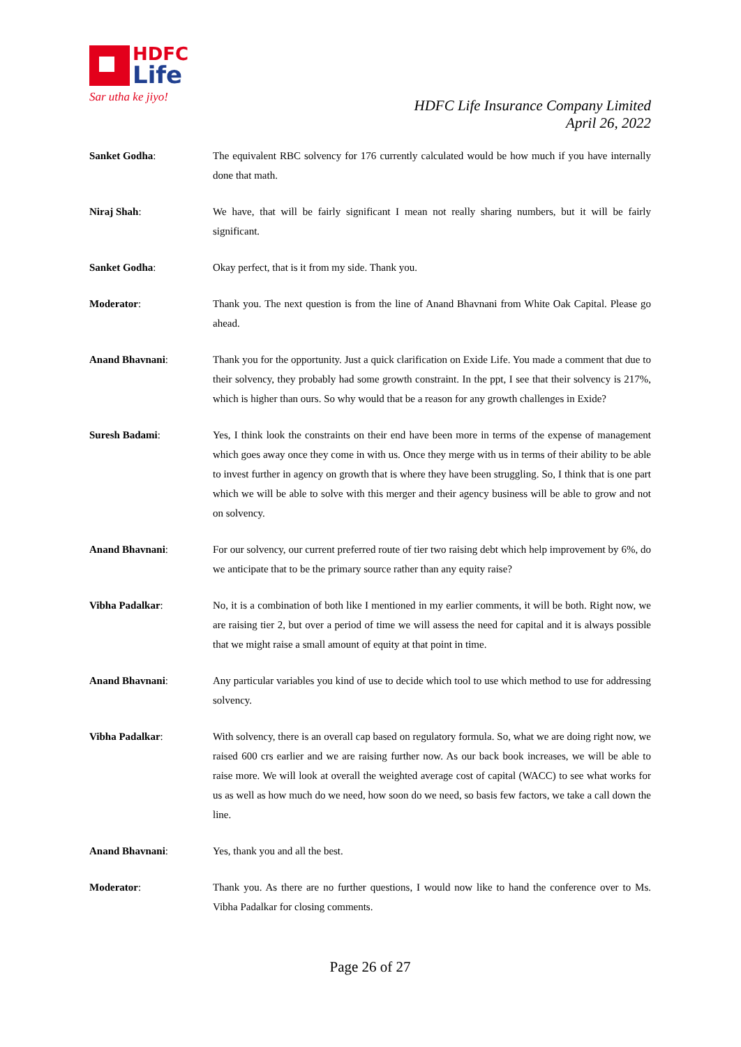HDFC
Life
Sar utha ke jiyo!
HDFC Life Insurance Company Limited
April 26, 2022
Sanket Godha: The equivalent RBC solvency for 176 currently calculated would be how much if you have internally done that math.
Niraj Shah: We have, that will be fairly significant I mean not really sharing numbers, but it will be fairly significant.
Sanket Godha: Okay perfect, that is it from my side. Thank you.
Moderator: Thank you. The next question is from the line of Anand Bhavnani from White Oak Capital. Please go ahead.
Anand Bhavnani: Thank you for the opportunity. Just a quick clarification on Exide Life. You made a comment that due to their solvency, they probably had some growth constraint. In the ppt, I see that their solvency is 217%, which is higher than ours. So why would that be a reason for any growth challenges in Exide?
Suresh Badami: Yes, I think look the constraints on their end have been more in terms of the expense of management which goes away once they come in with us. Once they merge with us in terms of their ability to be able to invest further in agency on growth that is where they have been struggling. So, I think that is one part which we will be able to solve with this merger and their agency business will be able to grow and not on solvency.
Anand Bhavnani: For our solvency, our current preferred route of tier two raising debt which help improvement by 6%, do we anticipate that to be the primary source rather than any equity raise?
Vibha Padalkar: No, it is a combination of both like I mentioned in my earlier comments, it will be both. Right now, we are raising tier 2, but over a period of time we will assess the need for capital and it is always possible that we might raise a small amount of equity at that point in time.
Anand Bhavnani: Any particular variables you kind of use to decide which tool to use which method to use for addressing solvency.
Vibha Padalkar: With solvency, there is an overall cap based on regulatory formula. So, what we are doing right now, we raised 600 crs earlier and we are raising further now. As our back book increases, we will be able to raise more. We will look at overall the weighted average cost of capital (WACC) to see what works for us as well as how much do we need, how soon do we need, so basis few factors, we take a call down the line.
Anand Bhavnani: Yes, thank you and all the best.
Moderator: Thank you. As there are no further questions, I would now like to hand the conference over to Ms. Vibha Padalkar for closing comments.
Page 26 of 27